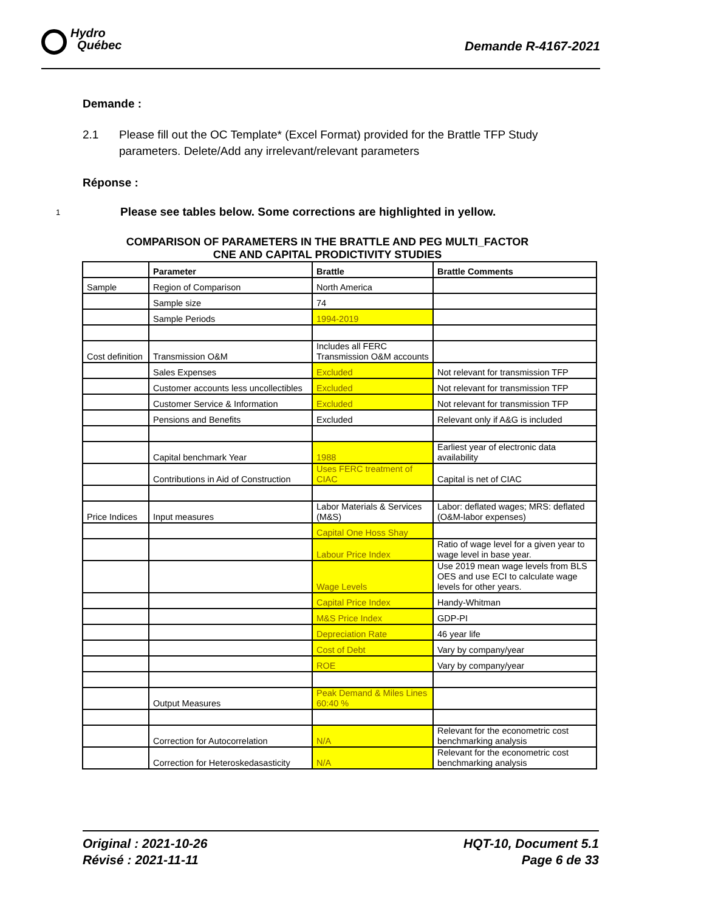Hydro
Québec
Demande R-4167-2021
Demande :
2.1 Please fill out the OC Template* (Excel Format) provided for the Brattle TFP Study parameters. Delete/Add any irrelevant/relevant parameters
Réponse :
1 Please see tables below. Some corrections are highlighted in yellow.
COMPARISON OF PARAMETERS IN THE BRATTLE AND PEG MULTI_FACTOR
CNE AND CAPITAL PRODICTIVITY STUDIES
| | Parameter | Brattle | Brattle Comments |
| --- | --- | --- | --- |
| Sample | Region of Comparison | North America | |
| | Sample size | 74 | |
| | Sample Periods | 1994-2019 | |
| Cost definition | Transmission O&M | Includes all FERC Transmission O&M accounts | |
| | Sales Expenses | Excluded | Not relevant for transmission TFP |
| | Customer accounts less uncollectibles | Excluded | Not relevant for transmission TFP |
| | Customer Service & Information | Excluded | Not relevant for transmission TFP |
| | Pensions and Benefits | Excluded | Relevant only if A&G is included |
| | Capital benchmark Year | 1988 | Earliest year of electronic data availability |
| | Contributions in Aid of Construction | Uses FERC treatment of CIAC | Capital is net of CIAC |
| Price Indices | Input measures | Labor Materials & Services (M&S) | Labor: deflated wages; MRS: deflated (O&M-labor expenses) |
| | | Capital One Hoss Shay | |
| | | Labour Price Index | Ratio of wage level for a given year to wage level in base year. |
| | | Wage Levels | Use 2019 mean wage levels from BLS OES and use ECI to calculate wage levels for other years. |
| | | Capital Price Index | Handy-Whitman |
| | | M&S Price Index | GDP-PI |
| | | Depreciation Rate | 46 year life |
| | | Cost of Debt | Vary by company/year |
| | | ROE | Vary by company/year |
| | Output Measures | Peak Demand & Miles Lines 60:40 % | |
| | Correction for Autocorrelation | N/A | Relevant for the econometric cost benchmarking analysis |
| | Correction for Heteroskedasasticity | N/A | Relevant for the econometric cost benchmarking analysis |
Original : 2021-10-26
Révisé : 2021-11-11
HQT-10, Document 5.1
Page 6 de 33